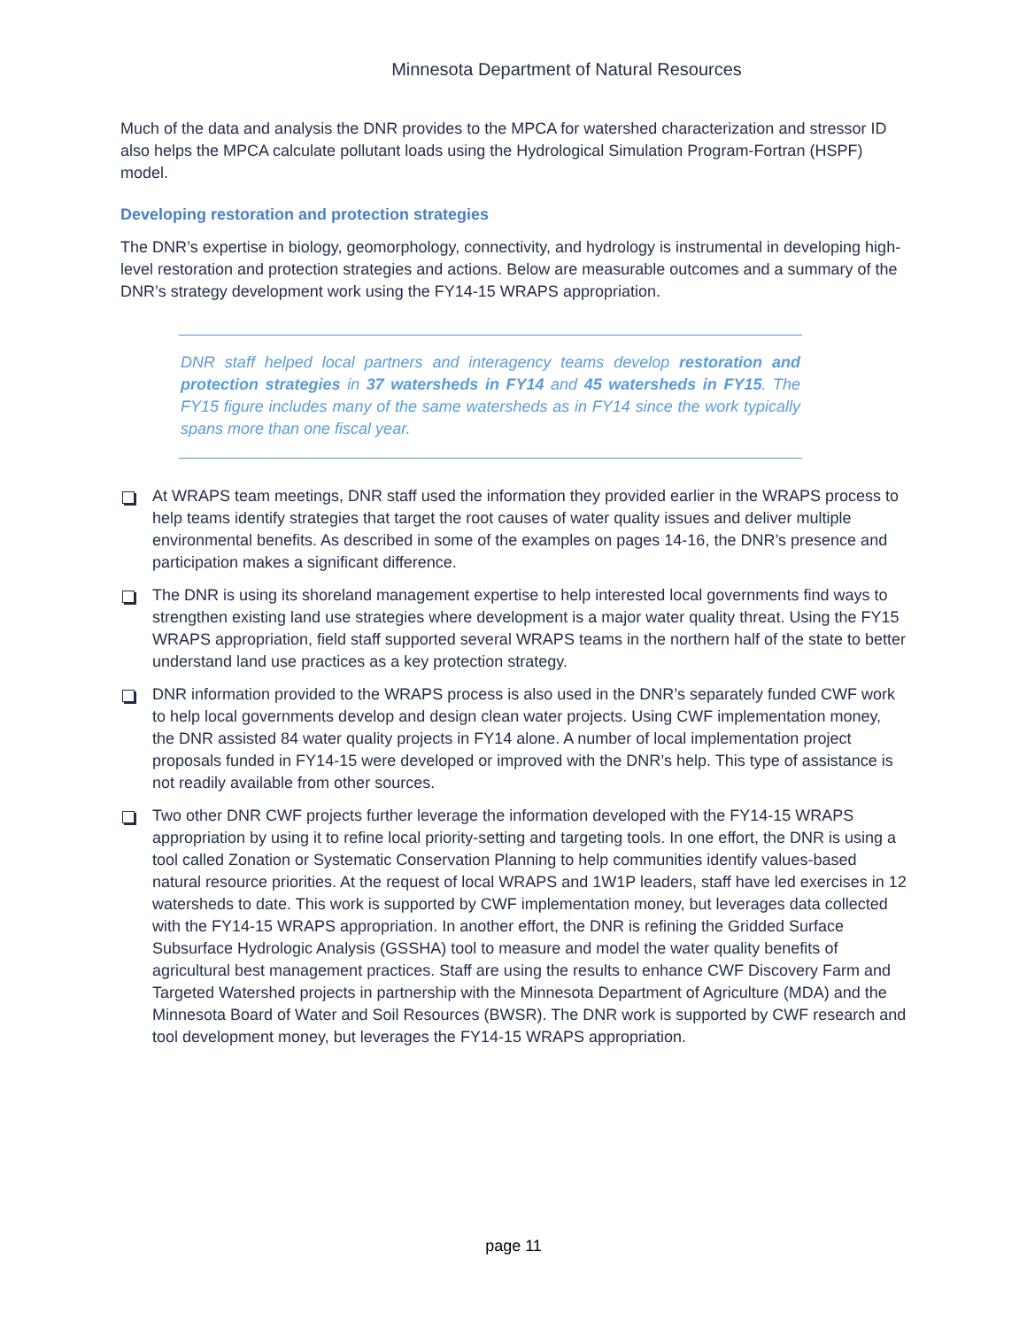Minnesota Department of Natural Resources
Much of the data and analysis the DNR provides to the MPCA for watershed characterization and stressor ID also helps the MPCA calculate pollutant loads using the Hydrological Simulation Program-Fortran (HSPF) model.
Developing restoration and protection strategies
The DNR’s expertise in biology, geomorphology, connectivity, and hydrology is instrumental in developing high-level restoration and protection strategies and actions. Below are measurable outcomes and a summary of the DNR’s strategy development work using the FY14-15 WRAPS appropriation.
DNR staff helped local partners and interagency teams develop restoration and protection strategies in 37 watersheds in FY14 and 45 watersheds in FY15. The FY15 figure includes many of the same watersheds as in FY14 since the work typically spans more than one fiscal year.
At WRAPS team meetings, DNR staff used the information they provided earlier in the WRAPS process to help teams identify strategies that target the root causes of water quality issues and deliver multiple environmental benefits. As described in some of the examples on pages 14-16, the DNR’s presence and participation makes a significant difference.
The DNR is using its shoreland management expertise to help interested local governments find ways to strengthen existing land use strategies where development is a major water quality threat. Using the FY15 WRAPS appropriation, field staff supported several WRAPS teams in the northern half of the state to better understand land use practices as a key protection strategy.
DNR information provided to the WRAPS process is also used in the DNR’s separately funded CWF work to help local governments develop and design clean water projects. Using CWF implementation money, the DNR assisted 84 water quality projects in FY14 alone. A number of local implementation project proposals funded in FY14-15 were developed or improved with the DNR’s help. This type of assistance is not readily available from other sources.
Two other DNR CWF projects further leverage the information developed with the FY14-15 WRAPS appropriation by using it to refine local priority-setting and targeting tools. In one effort, the DNR is using a tool called Zonation or Systematic Conservation Planning to help communities identify values-based natural resource priorities. At the request of local WRAPS and 1W1P leaders, staff have led exercises in 12 watersheds to date. This work is supported by CWF implementation money, but leverages data collected with the FY14-15 WRAPS appropriation. In another effort, the DNR is refining the Gridded Surface Subsurface Hydrologic Analysis (GSSHA) tool to measure and model the water quality benefits of agricultural best management practices. Staff are using the results to enhance CWF Discovery Farm and Targeted Watershed projects in partnership with the Minnesota Department of Agriculture (MDA) and the Minnesota Board of Water and Soil Resources (BWSR). The DNR work is supported by CWF research and tool development money, but leverages the FY14-15 WRAPS appropriation.
page 11